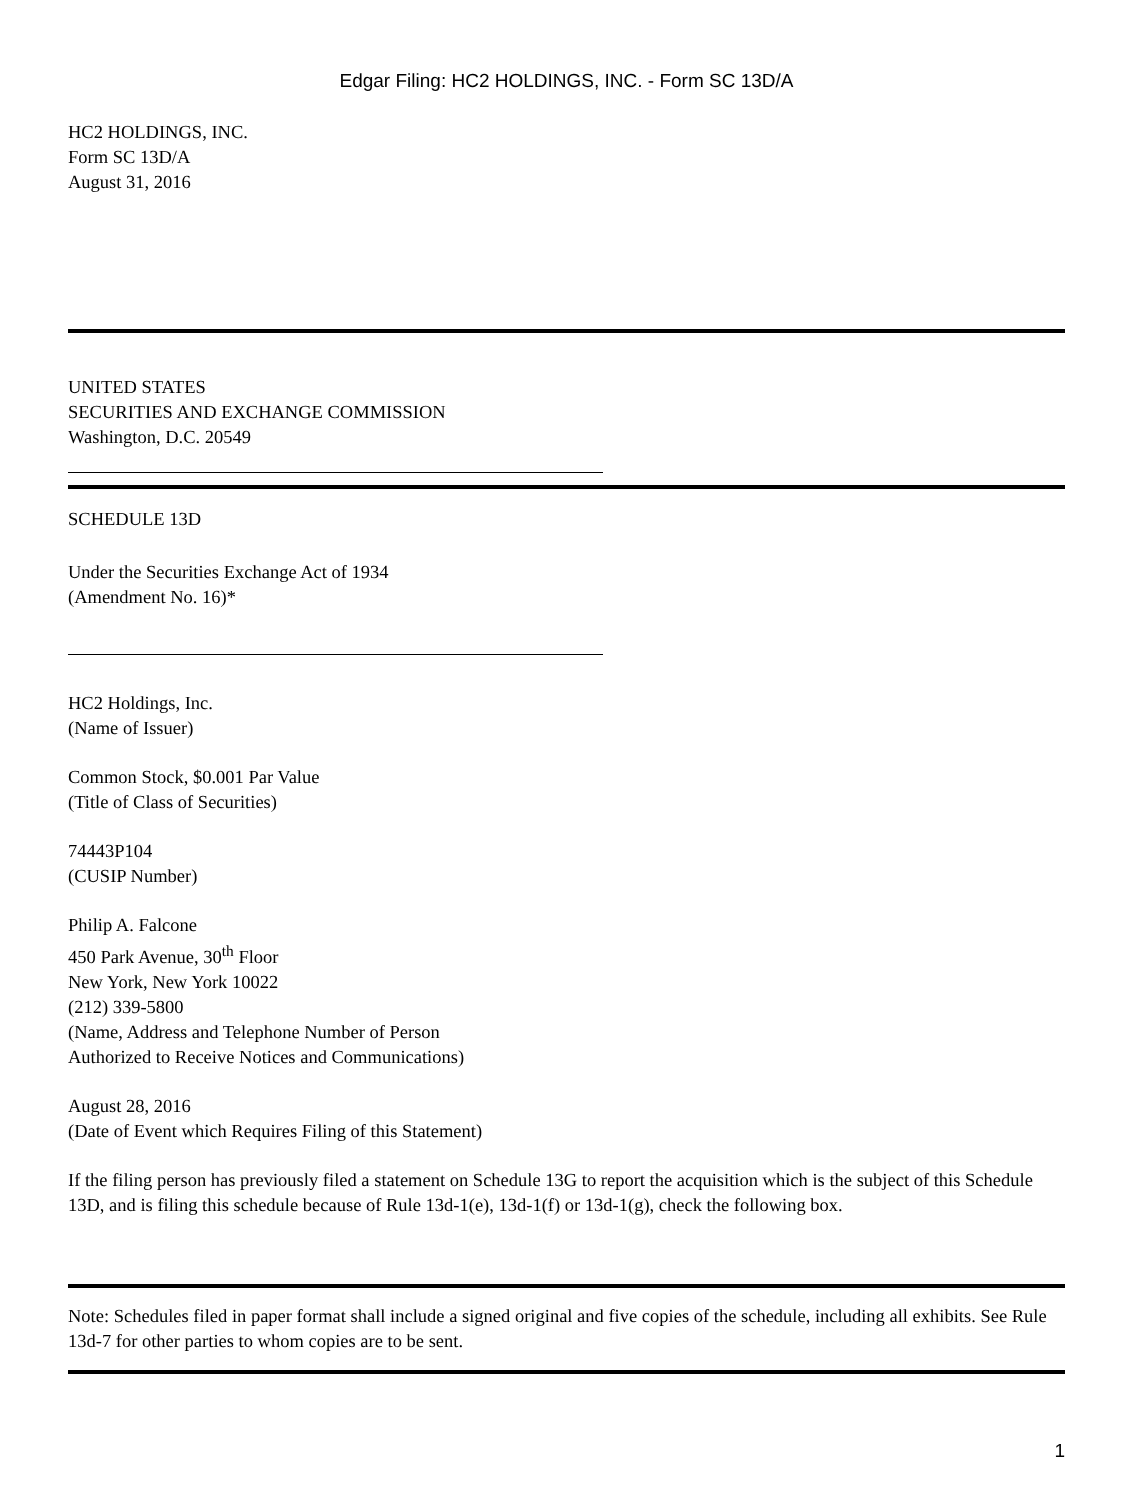Edgar Filing: HC2 HOLDINGS, INC. - Form SC 13D/A
HC2 HOLDINGS, INC.
Form SC 13D/A
August 31, 2016
UNITED STATES
SECURITIES AND EXCHANGE COMMISSION
Washington, D.C. 20549
SCHEDULE 13D
Under the Securities Exchange Act of 1934
(Amendment No. 16)*
HC2 Holdings, Inc.
(Name of Issuer)
Common Stock, $0.001 Par Value
(Title of Class of Securities)
74443P104
(CUSIP Number)
Philip A. Falcone
450 Park Avenue, 30<sup>th</sup> Floor
New York, New York 10022
(212) 339-5800
(Name, Address and Telephone Number of Person
Authorized to Receive Notices and Communications)
August 28, 2016
(Date of Event which Requires Filing of this Statement)
If the filing person has previously filed a statement on Schedule 13G to report the acquisition which is the subject of this Schedule 13D, and is filing this schedule because of Rule 13d-1(e), 13d-1(f) or 13d-1(g), check the following box.
Note: Schedules filed in paper format shall include a signed original and five copies of the schedule, including all exhibits. See Rule 13d-7 for other parties to whom copies are to be sent.
1